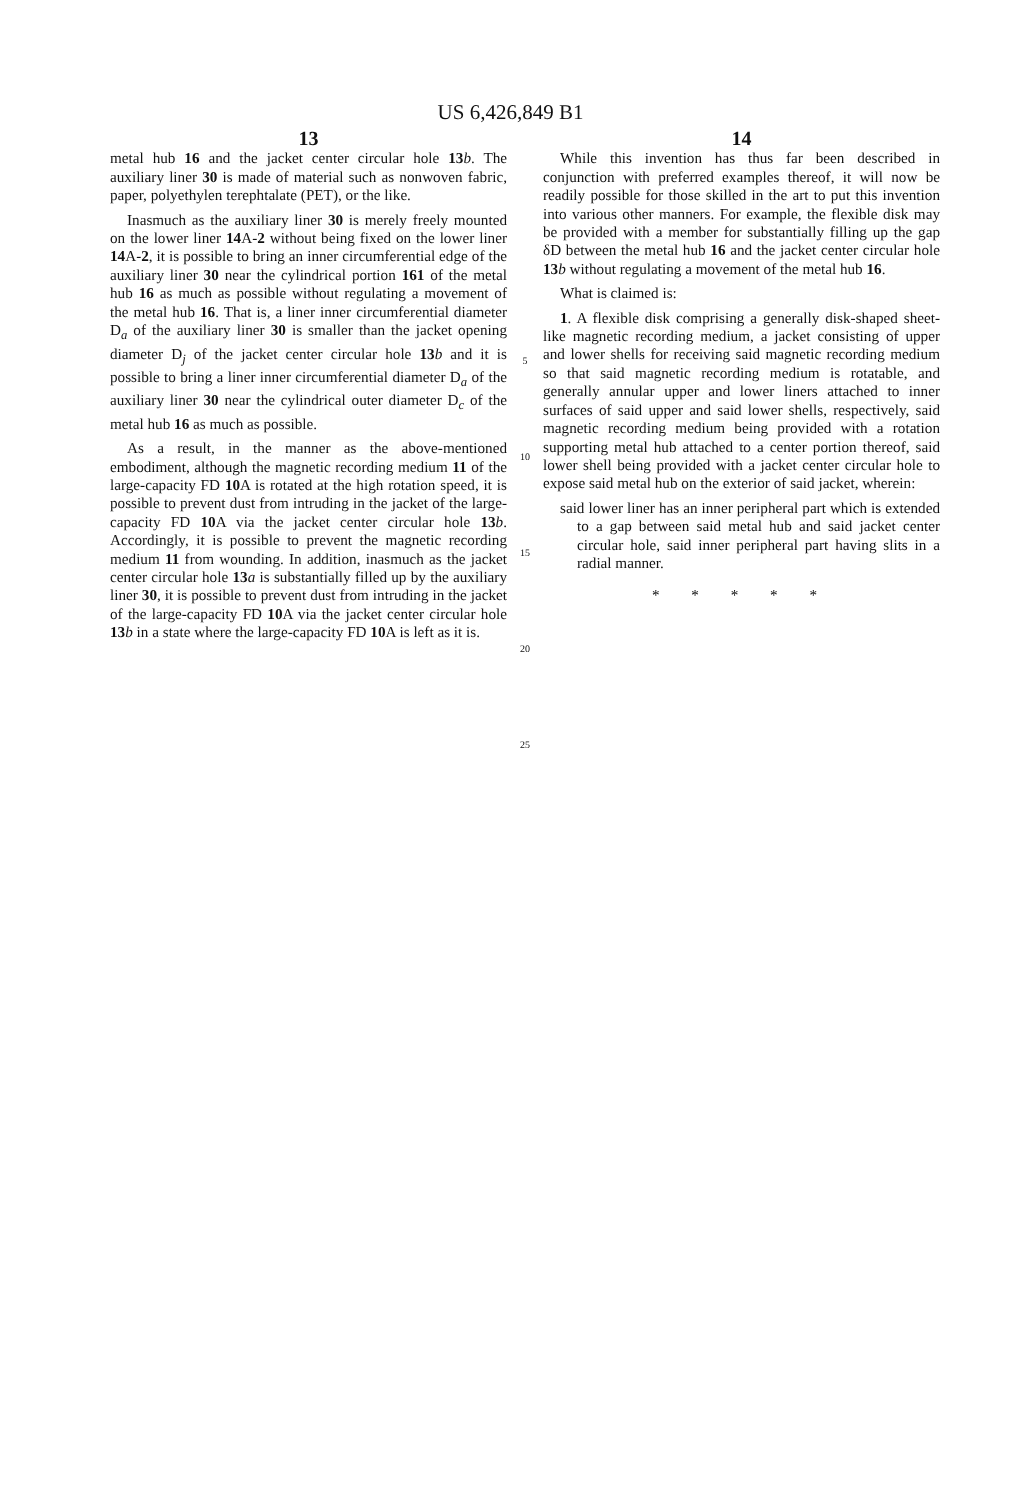US 6,426,849 B1
13
metal hub 16 and the jacket center circular hole 13 b. The auxiliary liner 30 is made of material such as nonwoven fabric, paper, polyethylen terephtalate (PET), or the like.
Inasmuch as the auxiliary liner 30 is merely freely mounted on the lower liner 14 A-2 without being fixed on the lower liner 14 A-2, it is possible to bring an inner circumferential edge of the auxiliary liner 30 near the cylindrical portion 161 of the metal hub 16 as much as possible without regulating a movement of the metal hub 16. That is, a liner inner circumferential diameter D<sub>a</sub> of the auxiliary liner 30 is smaller than the jacket opening diameter D<sub>j</sub> of the jacket center circular hole 13 b and it is possible to bring a liner inner circumferential diameter D<sub>a</sub> of the auxiliary liner 30 near the cylindrical outer diameter D<sub>c</sub> of the metal hub 16 as much as possible.
As a result, in the manner as the above-mentioned embodiment, although the magnetic recording medium 11 of the large-capacity FD 10 A is rotated at the high rotation speed, it is possible to prevent dust from intruding in the jacket of the large-capacity FD 10 A via the jacket center circular hole 13 b. Accordingly, it is possible to prevent the magnetic recording medium 11 from wounding. In addition, inasmuch as the jacket center circular hole 13 a is substantially filled up by the auxiliary liner 30, it is possible to prevent dust from intruding in the jacket of the large-capacity FD 10 A via the jacket center circular hole 13 b in a state where the large-capacity FD 10 A is left as it is.
5
10
15
20
25
14
While this invention has thus far been described in conjunction with preferred examples thereof, it will now be readily possible for those skilled in the art to put this invention into various other manners. For example, the flexible disk may be provided with a member for substantially filling up the gap δD between the metal hub 16 and the jacket center circular hole 13 b without regulating a movement of the metal hub 16.
What is claimed is:
1. A flexible disk comprising a generally disk-shaped sheet-like magnetic recording medium, a jacket consisting of upper and lower shells for receiving said magnetic recording medium so that said magnetic recording medium is rotatable, and generally annular upper and lower liners attached to inner surfaces of said upper and said lower shells, respectively, said magnetic recording medium being provided with a rotation supporting metal hub attached to a center portion thereof, said lower shell being provided with a jacket center circular hole to expose said metal hub on the exterior of said jacket, wherein:
said lower liner has an inner peripheral part which is extended to a gap between said metal hub and said jacket center circular hole, said inner peripheral part having slits in a radial manner.
* * * * *